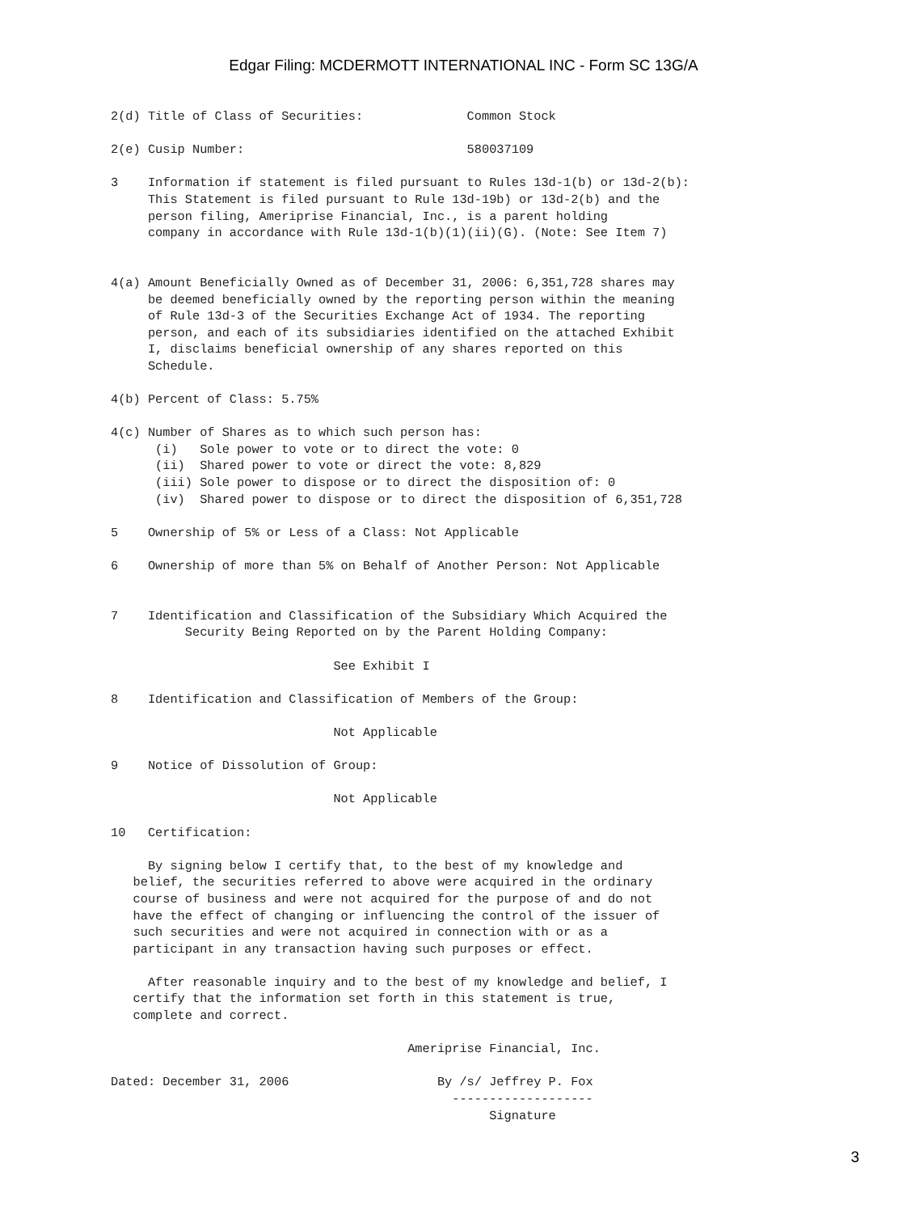Edgar Filing: MCDERMOTT INTERNATIONAL INC - Form SC 13G/A
2(d) Title of Class of Securities:              Common Stock

2(e) Cusip Number:                              580037109

3    Information if statement is filed pursuant to Rules 13d-1(b) or 13d-2(b):
     This Statement is filed pursuant to Rule 13d-19b) or 13d-2(b) and the
     person filing, Ameriprise Financial, Inc., is a parent holding
     company in accordance with Rule 13d-1(b)(1)(ii)(G). (Note: See Item 7)


4(a) Amount Beneficially Owned as of December 31, 2006: 6,351,728 shares may
     be deemed beneficially owned by the reporting person within the meaning
     of Rule 13d-3 of the Securities Exchange Act of 1934. The reporting
     person, and each of its subsidiaries identified on the attached Exhibit
     I, disclaims beneficial ownership of any shares reported on this
     Schedule.

4(b) Percent of Class: 5.75%

4(c) Number of Shares as to which such person has:
      (i)   Sole power to vote or to direct the vote: 0
      (ii)  Shared power to vote or direct the vote: 8,829
      (iii) Sole power to dispose or to direct the disposition of: 0
      (iv)  Shared power to dispose or to direct the disposition of 6,351,728

5    Ownership of 5% or Less of a Class: Not Applicable

6    Ownership of more than 5% on Behalf of Another Person: Not Applicable


7    Identification and Classification of the Subsidiary Which Acquired the
          Security Being Reported on by the Parent Holding Company:

                              See Exhibit I

8    Identification and Classification of Members of the Group:

                              Not Applicable

9    Notice of Dissolution of Group:

                              Not Applicable

10   Certification:

     By signing below I certify that, to the best of my knowledge and
   belief, the securities referred to above were acquired in the ordinary
   course of business and were not acquired for the purpose of and do not
   have the effect of changing or influencing the control of the issuer of
   such securities and were not acquired in connection with or as a
   participant in any transaction having such purposes or effect.

     After reasonable inquiry and to the best of my knowledge and belief, I
   certify that the information set forth in this statement is true,
   complete and correct.

                                        Ameriprise Financial, Inc.

Dated: December 31, 2006                    By /s/ Jeffrey P. Fox
                                              -------------------
                                                   Signature
3